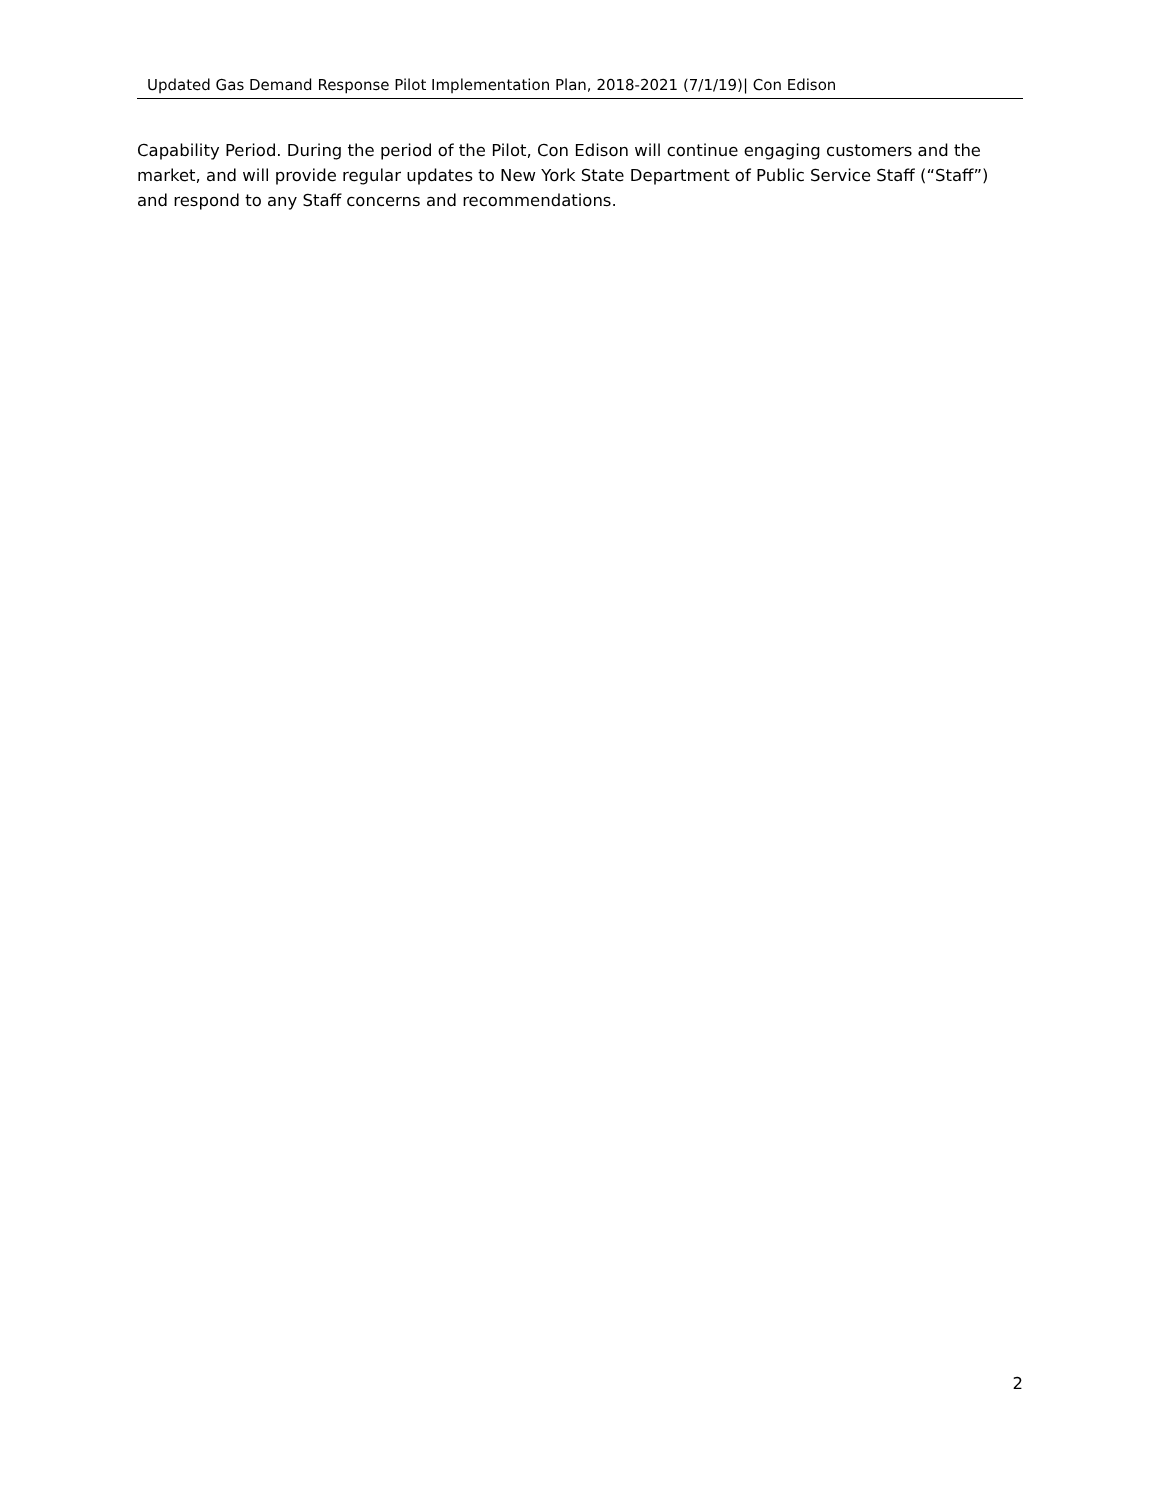Updated Gas Demand Response Pilot Implementation Plan, 2018-2021 (7/1/19)| Con Edison
Capability Period. During the period of the Pilot, Con Edison will continue engaging customers and the market, and will provide regular updates to New York State Department of Public Service Staff (“Staff”) and respond to any Staff concerns and recommendations.
2